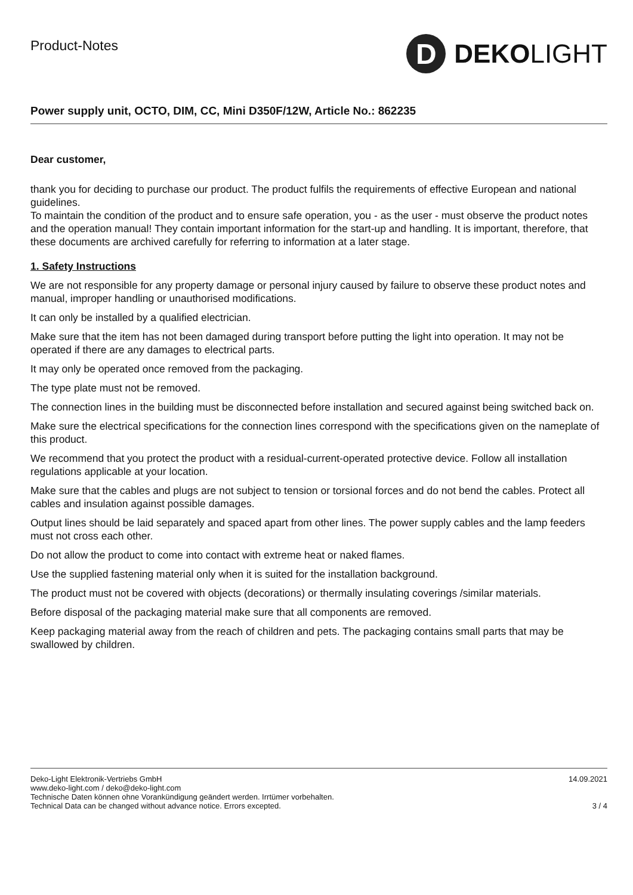Product-Notes
D
DEKO LIGHT
Power supply unit, OCTO, DIM, CC, Mini D350F/12W, Article No.: 862235
Dear customer,
thank you for deciding to purchase our product. The product fulfils the requirements of effective European and national guidelines.
To maintain the condition of the product and to ensure safe operation, you - as the user - must observe the product notes and the operation manual! They contain important information for the start-up and handling. It is important, therefore, that these documents are archived carefully for referring to information at a later stage.
1. Safety Instructions
We are not responsible for any property damage or personal injury caused by failure to observe these product notes and manual, improper handling or unauthorised modifications.
It can only be installed by a qualified electrician.
Make sure that the item has not been damaged during transport before putting the light into operation. It may not be operated if there are any damages to electrical parts.
It may only be operated once removed from the packaging.
The type plate must not be removed.
The connection lines in the building must be disconnected before installation and secured against being switched back on.
Make sure the electrical specifications for the connection lines correspond with the specifications given on the nameplate of this product.
We recommend that you protect the product with a residual-current-operated protective device. Follow all installation regulations applicable at your location.
Make sure that the cables and plugs are not subject to tension or torsional forces and do not bend the cables. Protect all cables and insulation against possible damages.
Output lines should be laid separately and spaced apart from other lines. The power supply cables and the lamp feeders must not cross each other.
Do not allow the product to come into contact with extreme heat or naked flames.
Use the supplied fastening material only when it is suited for the installation background.
The product must not be covered with objects (decorations) or thermally insulating coverings /similar materials.
Before disposal of the packaging material make sure that all components are removed.
Keep packaging material away from the reach of children and pets. The packaging contains small parts that may be swallowed by children.
Deko-Light Elektronik-Vertriebs GmbH
www.deko-light.com / deko@deko-light.com
Technische Daten können ohne Vorankündigung geändert werden. Irrtümer vorbehalten.
Technical Data can be changed without advance notice. Errors excepted.
14.09.2021
3 / 4